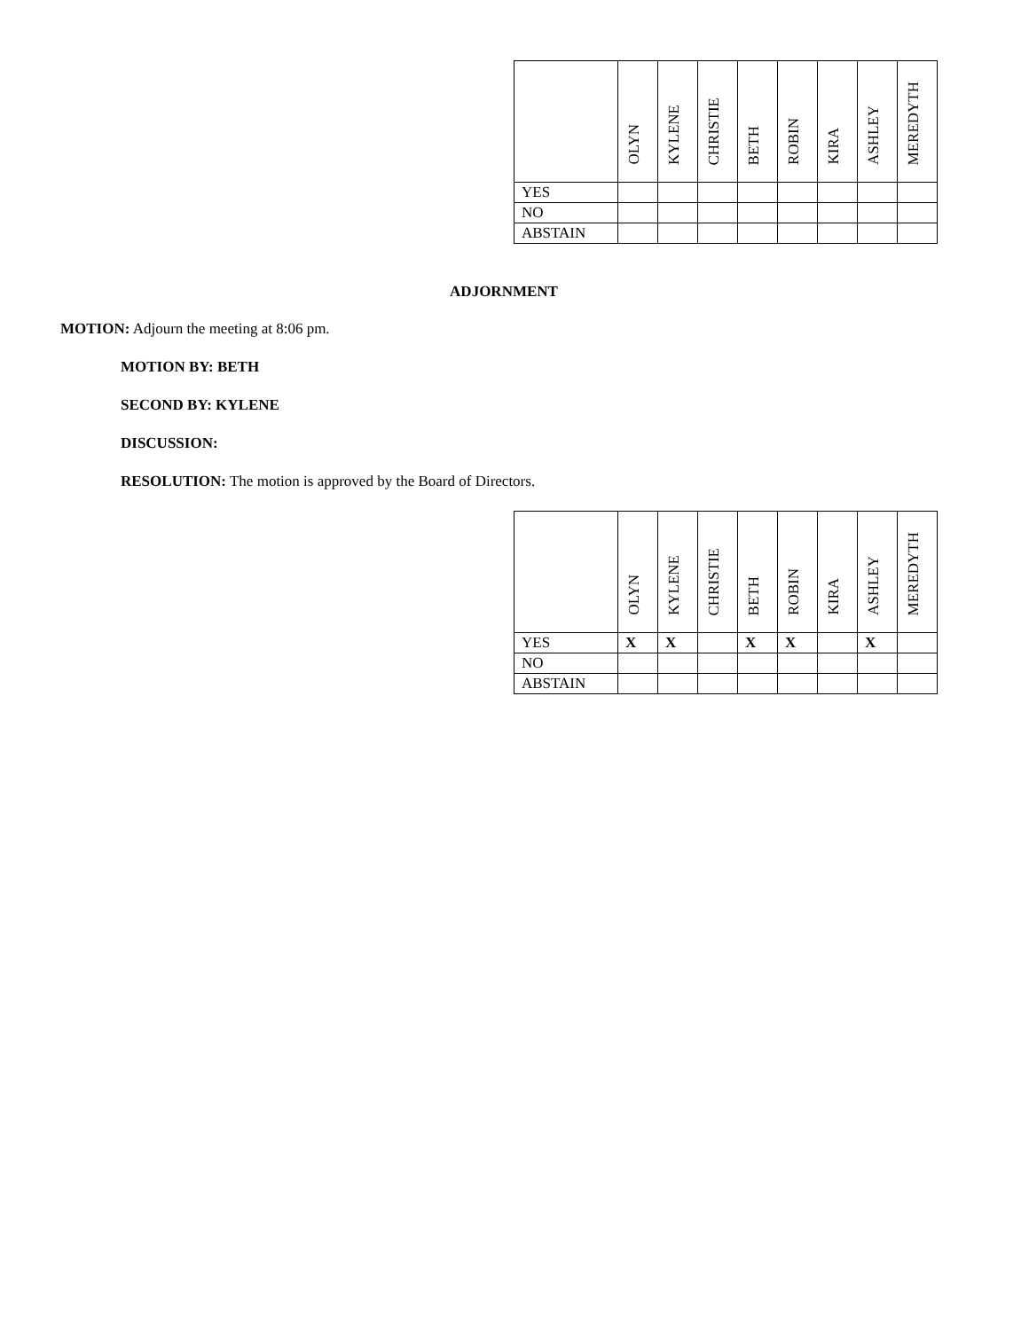| | OLYN | KYLENE | CHRISTIE | BETH | ROBIN | KIRA | ASHLEY | MEREDYTH |
| --- | --- | --- | --- | --- | --- | --- | --- | --- |
| YES | | | | | | | | |
| NO | | | | | | | | |
| ABSTAIN | | | | | | | | |
ADJORNMENT
MOTION: Adjourn the meeting at 8:06 pm.
MOTION BY: BETH
SECOND BY: KYLENE
DISCUSSION:
RESOLUTION: The motion is approved by the Board of Directors.
| | OLYN | KYLENE | CHRISTIE | BETH | ROBIN | KIRA | ASHLEY | MEREDYTH |
| --- | --- | --- | --- | --- | --- | --- | --- | --- |
| YES | X | X | | X | X | | X | |
| NO | | | | | | | | |
| ABSTAIN | | | | | | | | |